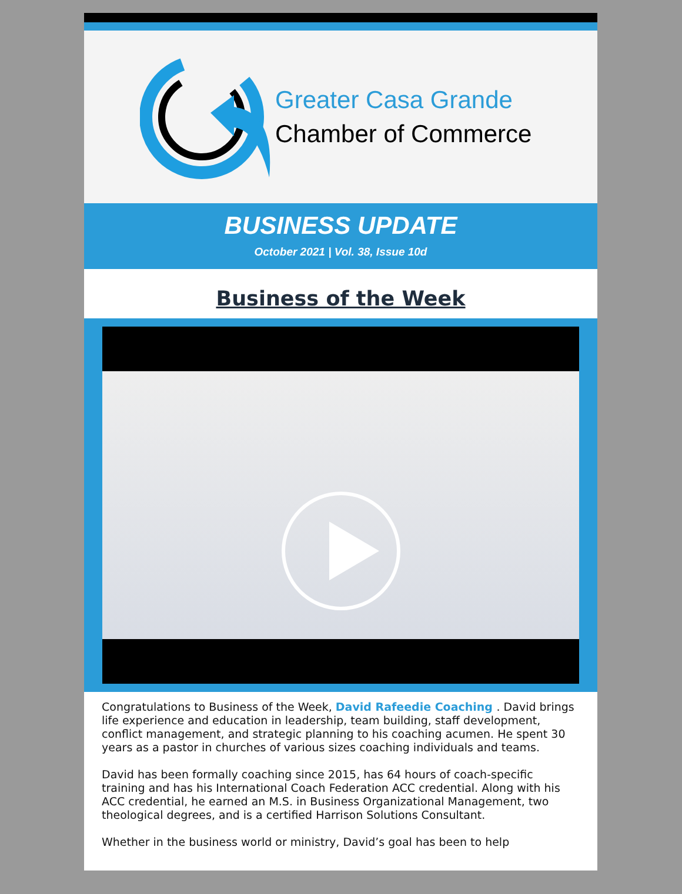Greater Casa Grande
Chamber of Commerce
BUSINESS UPDATE
October 2021 | Vol. 38, Issue 10d
Business of the Week
Congratulations to Business of the Week, David Rafeedie Coaching . David brings life experience and education in leadership, team building, staff development, conflict management, and strategic planning to his coaching acumen. He spent 30 years as a pastor in churches of various sizes coaching individuals and teams.
David has been formally coaching since 2015, has 64 hours of coach-specific training and has his International Coach Federation ACC credential. Along with his ACC credential, he earned an M.S. in Business Organizational Management, two theological degrees, and is a certified Harrison Solutions Consultant.
Whether in the business world or ministry, David’s goal has been to help